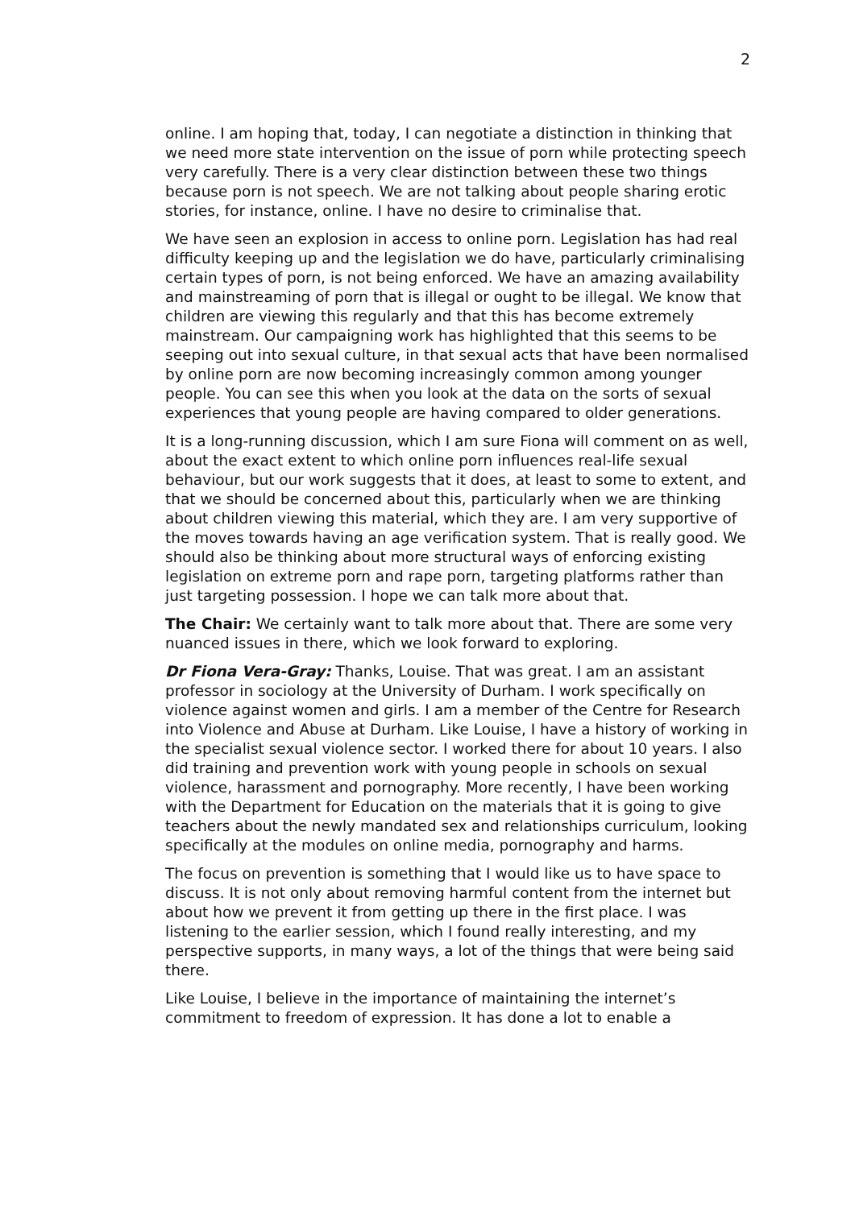2
online. I am hoping that, today, I can negotiate a distinction in thinking that we need more state intervention on the issue of porn while protecting speech very carefully. There is a very clear distinction between these two things because porn is not speech. We are not talking about people sharing erotic stories, for instance, online. I have no desire to criminalise that.
We have seen an explosion in access to online porn. Legislation has had real difficulty keeping up and the legislation we do have, particularly criminalising certain types of porn, is not being enforced. We have an amazing availability and mainstreaming of porn that is illegal or ought to be illegal. We know that children are viewing this regularly and that this has become extremely mainstream. Our campaigning work has highlighted that this seems to be seeping out into sexual culture, in that sexual acts that have been normalised by online porn are now becoming increasingly common among younger people. You can see this when you look at the data on the sorts of sexual experiences that young people are having compared to older generations.
It is a long-running discussion, which I am sure Fiona will comment on as well, about the exact extent to which online porn influences real-life sexual behaviour, but our work suggests that it does, at least to some to extent, and that we should be concerned about this, particularly when we are thinking about children viewing this material, which they are. I am very supportive of the moves towards having an age verification system. That is really good. We should also be thinking about more structural ways of enforcing existing legislation on extreme porn and rape porn, targeting platforms rather than just targeting possession. I hope we can talk more about that.
The Chair: We certainly want to talk more about that. There are some very nuanced issues in there, which we look forward to exploring.
Dr Fiona Vera-Gray: Thanks, Louise. That was great. I am an assistant professor in sociology at the University of Durham. I work specifically on violence against women and girls. I am a member of the Centre for Research into Violence and Abuse at Durham. Like Louise, I have a history of working in the specialist sexual violence sector. I worked there for about 10 years. I also did training and prevention work with young people in schools on sexual violence, harassment and pornography. More recently, I have been working with the Department for Education on the materials that it is going to give teachers about the newly mandated sex and relationships curriculum, looking specifically at the modules on online media, pornography and harms.
The focus on prevention is something that I would like us to have space to discuss. It is not only about removing harmful content from the internet but about how we prevent it from getting up there in the first place. I was listening to the earlier session, which I found really interesting, and my perspective supports, in many ways, a lot of the things that were being said there.
Like Louise, I believe in the importance of maintaining the internet’s commitment to freedom of expression. It has done a lot to enable a